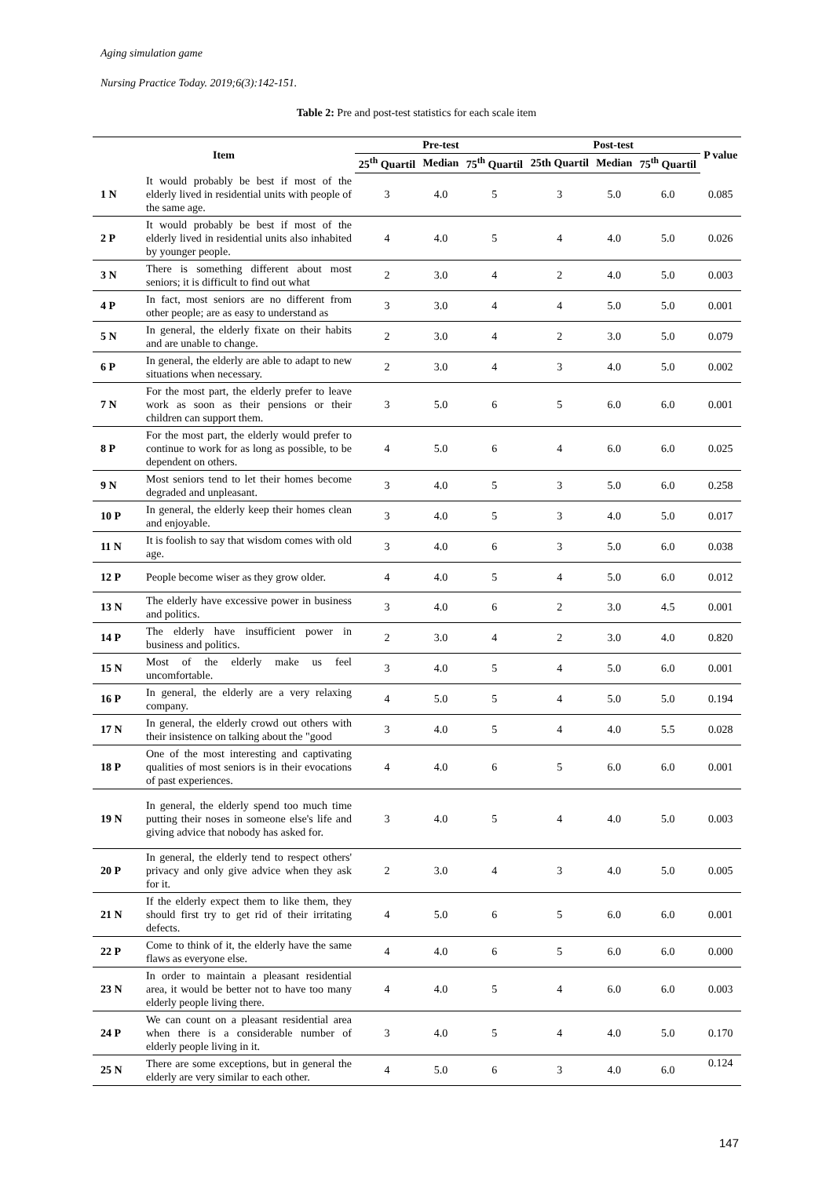Aging simulation game
Nursing Practice Today. 2019;6(3):142-151.
Table 2: Pre and post-test statistics for each scale item
| Item | | Pre-test | | | Post-test | | | P value |
| --- | --- | --- | --- | --- | --- | --- | --- | --- |
| | | 25<sup>th</sup> Quartil | Median | 75<sup>th</sup> Quartil | 25th Quartil | Median | 75<sup>th</sup> Quartil | |
| 1 N | It would probably be best if most of the elderly lived in residential units with people of the same age. | 3 | 4.0 | 5 | 3 | 5.0 | 6.0 | 0.085 |
| 2 P | It would probably be best if most of the elderly lived in residential units also inhabited by younger people. | 4 | 4.0 | 5 | 4 | 4.0 | 5.0 | 0.026 |
| 3 N | There is something different about most seniors; it is difficult to find out what | 2 | 3.0 | 4 | 2 | 4.0 | 5.0 | 0.003 |
| 4 P | In fact, most seniors are no different from other people; are as easy to understand as | 3 | 3.0 | 4 | 4 | 5.0 | 5.0 | 0.001 |
| 5 N | In general, the elderly fixate on their habits and are unable to change. | 2 | 3.0 | 4 | 2 | 3.0 | 5.0 | 0.079 |
| 6 P | In general, the elderly are able to adapt to new situations when necessary. | 2 | 3.0 | 4 | 3 | 4.0 | 5.0 | 0.002 |
| 7 N | For the most part, the elderly prefer to leave work as soon as their pensions or their children can support them. | 3 | 5.0 | 6 | 5 | 6.0 | 6.0 | 0.001 |
| 8 P | For the most part, the elderly would prefer to continue to work for as long as possible, to be dependent on others. | 4 | 5.0 | 6 | 4 | 6.0 | 6.0 | 0.025 |
| 9 N | Most seniors tend to let their homes become degraded and unpleasant. | 3 | 4.0 | 5 | 3 | 5.0 | 6.0 | 0.258 |
| 10 P | In general, the elderly keep their homes clean and enjoyable. | 3 | 4.0 | 5 | 3 | 4.0 | 5.0 | 0.017 |
| 11 N | It is foolish to say that wisdom comes with old age. | 3 | 4.0 | 6 | 3 | 5.0 | 6.0 | 0.038 |
| 12 P | People become wiser as they grow older. | 4 | 4.0 | 5 | 4 | 5.0 | 6.0 | 0.012 |
| 13 N | The elderly have excessive power in business and politics. | 3 | 4.0 | 6 | 2 | 3.0 | 4.5 | 0.001 |
| 14 P | The elderly have insufficient power in business and politics. | 2 | 3.0 | 4 | 2 | 3.0 | 4.0 | 0.820 |
| 15 N | Most of the elderly make us feel uncomfortable. | 3 | 4.0 | 5 | 4 | 5.0 | 6.0 | 0.001 |
| 16 P | In general, the elderly are a very relaxing company. | 4 | 5.0 | 5 | 4 | 5.0 | 5.0 | 0.194 |
| 17 N | In general, the elderly crowd out others with their insistence on talking about the "good | 3 | 4.0 | 5 | 4 | 4.0 | 5.5 | 0.028 |
| 18 P | One of the most interesting and captivating qualities of most seniors is in their evocations of past experiences. | 4 | 4.0 | 6 | 5 | 6.0 | 6.0 | 0.001 |
| 19 N | In general, the elderly spend too much time putting their noses in someone else's life and giving advice that nobody has asked for. | 3 | 4.0 | 5 | 4 | 4.0 | 5.0 | 0.003 |
| 20 P | In general, the elderly tend to respect others' privacy and only give advice when they ask for it. | 2 | 3.0 | 4 | 3 | 4.0 | 5.0 | 0.005 |
| 21 N | If the elderly expect them to like them, they should first try to get rid of their irritating defects. | 4 | 5.0 | 6 | 5 | 6.0 | 6.0 | 0.001 |
| 22 P | Come to think of it, the elderly have the same flaws as everyone else. | 4 | 4.0 | 6 | 5 | 6.0 | 6.0 | 0.000 |
| 23 N | In order to maintain a pleasant residential area, it would be better not to have too many elderly people living there. | 4 | 4.0 | 5 | 4 | 6.0 | 6.0 | 0.003 |
| 24 P | We can count on a pleasant residential area when there is a considerable number of elderly people living in it. | 3 | 4.0 | 5 | 4 | 4.0 | 5.0 | 0.170 |
| 25 N | There are some exceptions, but in general the elderly are very similar to each other. | 4 | 5.0 | 6 | 3 | 4.0 | 6.0 | 0.124 |
147